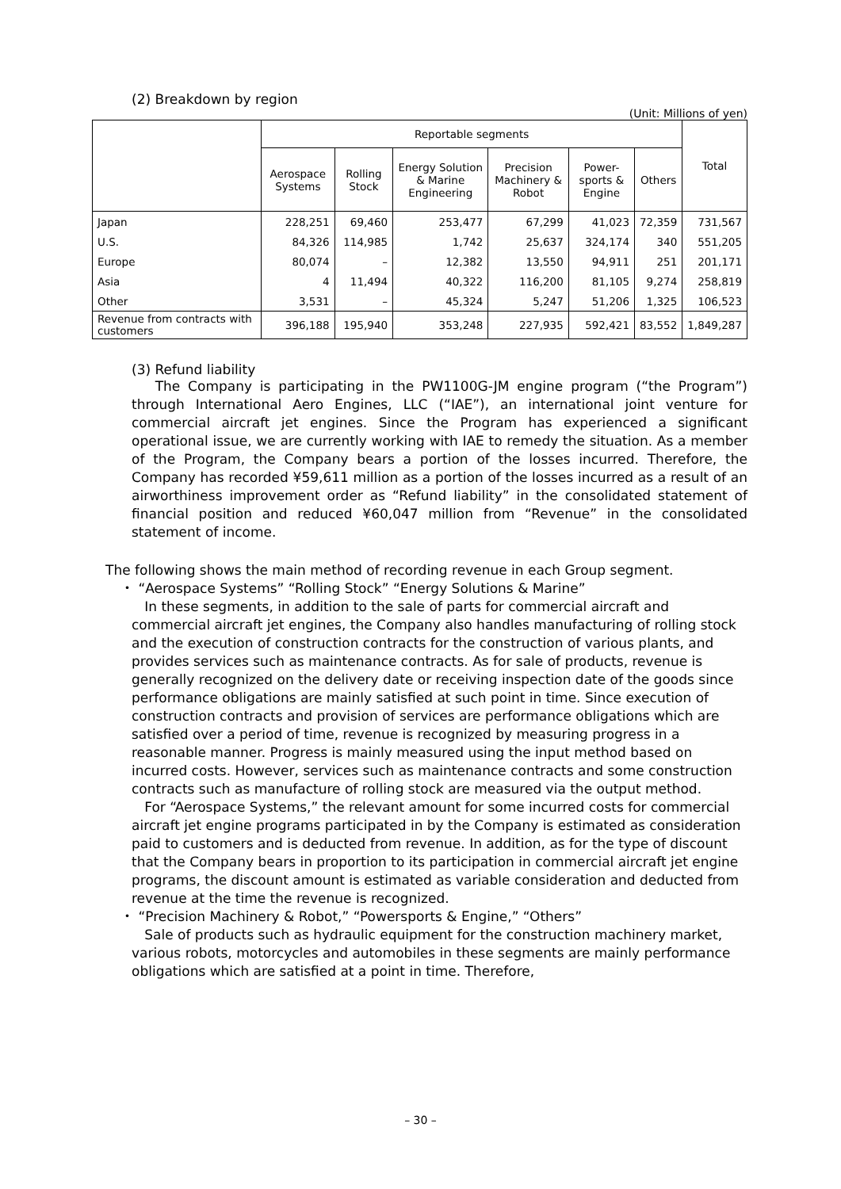(2) Breakdown by region
(Unit: Millions of yen)
| | Reportable segments | | | | | | Total |
| --- | --- | --- | --- | --- | --- | --- | --- |
| | Aerospace Systems | Rolling Stock | Energy Solution & Marine Engineering | Precision Machinery & Robot | Power-sports & Engine | Others | |
| Japan | 228,251 | 69,460 | 253,477 | 67,299 | 41,023 | 72,359 | 731,567 |
| U.S. | 84,326 | 114,985 | 1,742 | 25,637 | 324,174 | 340 | 551,205 |
| Europe | 80,074 | – | 12,382 | 13,550 | 94,911 | 251 | 201,171 |
| Asia | 4 | 11,494 | 40,322 | 116,200 | 81,105 | 9,274 | 258,819 |
| Other | 3,531 | – | 45,324 | 5,247 | 51,206 | 1,325 | 106,523 |
| Revenue from contracts with customers | 396,188 | 195,940 | 353,248 | 227,935 | 592,421 | 83,552 | 1,849,287 |
(3) Refund liability
The Company is participating in the PW1100G-JM engine program (“the Program”) through International Aero Engines, LLC (“IAE”), an international joint venture for commercial aircraft jet engines. Since the Program has experienced a significant operational issue, we are currently working with IAE to remedy the situation. As a member of the Program, the Company bears a portion of the losses incurred. Therefore, the Company has recorded ¥59,611 million as a portion of the losses incurred as a result of an airworthiness improvement order as “Refund liability” in the consolidated statement of financial position and reduced ¥60,047 million from “Revenue” in the consolidated statement of income.
The following shows the main method of recording revenue in each Group segment.
・ “Aerospace Systems” “Rolling Stock” “Energy Solutions & Marine”
In these segments, in addition to the sale of parts for commercial aircraft and commercial aircraft jet engines, the Company also handles manufacturing of rolling stock and the execution of construction contracts for the construction of various plants, and provides services such as maintenance contracts. As for sale of products, revenue is generally recognized on the delivery date or receiving inspection date of the goods since performance obligations are mainly satisfied at such point in time. Since execution of construction contracts and provision of services are performance obligations which are satisfied over a period of time, revenue is recognized by measuring progress in a reasonable manner. Progress is mainly measured using the input method based on incurred costs. However, services such as maintenance contracts and some construction contracts such as manufacture of rolling stock are measured via the output method.
For “Aerospace Systems,” the relevant amount for some incurred costs for commercial aircraft jet engine programs participated in by the Company is estimated as consideration paid to customers and is deducted from revenue. In addition, as for the type of discount that the Company bears in proportion to its participation in commercial aircraft jet engine programs, the discount amount is estimated as variable consideration and deducted from revenue at the time the revenue is recognized.
・ “Precision Machinery & Robot,” “Powersports & Engine,” “Others”
Sale of products such as hydraulic equipment for the construction machinery market, various robots, motorcycles and automobiles in these segments are mainly performance obligations which are satisfied at a point in time. Therefore,
– 30 –